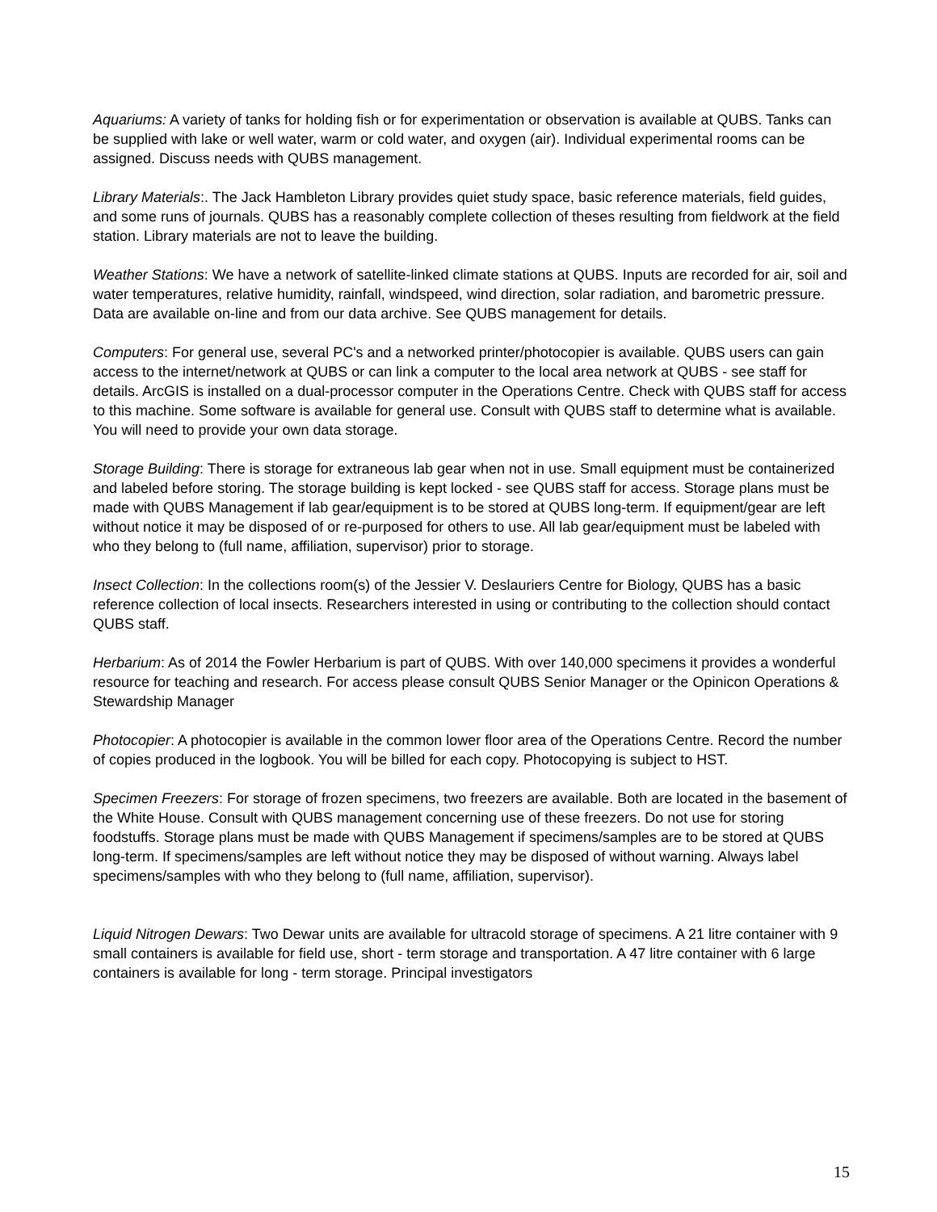Aquariums: A variety of tanks for holding fish or for experimentation or observation is available at QUBS. Tanks can be supplied with lake or well water, warm or cold water, and oxygen (air). Individual experimental rooms can be assigned. Discuss needs with QUBS management.
Library Materials:. The Jack Hambleton Library provides quiet study space, basic reference materials, field guides, and some runs of journals. QUBS has a reasonably complete collection of theses resulting from fieldwork at the field station. Library materials are not to leave the building.
Weather Stations: We have a network of satellite-linked climate stations at QUBS. Inputs are recorded for air, soil and water temperatures, relative humidity, rainfall, windspeed, wind direction, solar radiation, and barometric pressure. Data are available on-line and from our data archive. See QUBS management for details.
Computers: For general use, several PC's and a networked printer/photocopier is available. QUBS users can gain access to the internet/network at QUBS or can link a computer to the local area network at QUBS - see staff for details. ArcGIS is installed on a dual-processor computer in the Operations Centre. Check with QUBS staff for access to this machine. Some software is available for general use. Consult with QUBS staff to determine what is available. You will need to provide your own data storage.
Storage Building: There is storage for extraneous lab gear when not in use. Small equipment must be containerized and labeled before storing. The storage building is kept locked - see QUBS staff for access. Storage plans must be made with QUBS Management if lab gear/equipment is to be stored at QUBS long-term. If equipment/gear are left without notice it may be disposed of or re-purposed for others to use. All lab gear/equipment must be labeled with who they belong to (full name, affiliation, supervisor) prior to storage.
Insect Collection: In the collections room(s) of the Jessier V. Deslauriers Centre for Biology, QUBS has a basic reference collection of local insects. Researchers interested in using or contributing to the collection should contact QUBS staff.
Herbarium: As of 2014 the Fowler Herbarium is part of QUBS. With over 140,000 specimens it provides a wonderful resource for teaching and research. For access please consult QUBS Senior Manager or the Opinicon Operations & Stewardship Manager
Photocopier: A photocopier is available in the common lower floor area of the Operations Centre. Record the number of copies produced in the logbook. You will be billed for each copy. Photocopying is subject to HST.
Specimen Freezers: For storage of frozen specimens, two freezers are available. Both are located in the basement of the White House. Consult with QUBS management concerning use of these freezers. Do not use for storing foodstuffs. Storage plans must be made with QUBS Management if specimens/samples are to be stored at QUBS long-term. If specimens/samples are left without notice they may be disposed of without warning. Always label specimens/samples with who they belong to (full name, affiliation, supervisor).
Liquid Nitrogen Dewars: Two Dewar units are available for ultracold storage of specimens. A 21 litre container with 9 small containers is available for field use, short - term storage and transportation. A 47 litre container with 6 large containers is available for long - term storage. Principal investigators
15